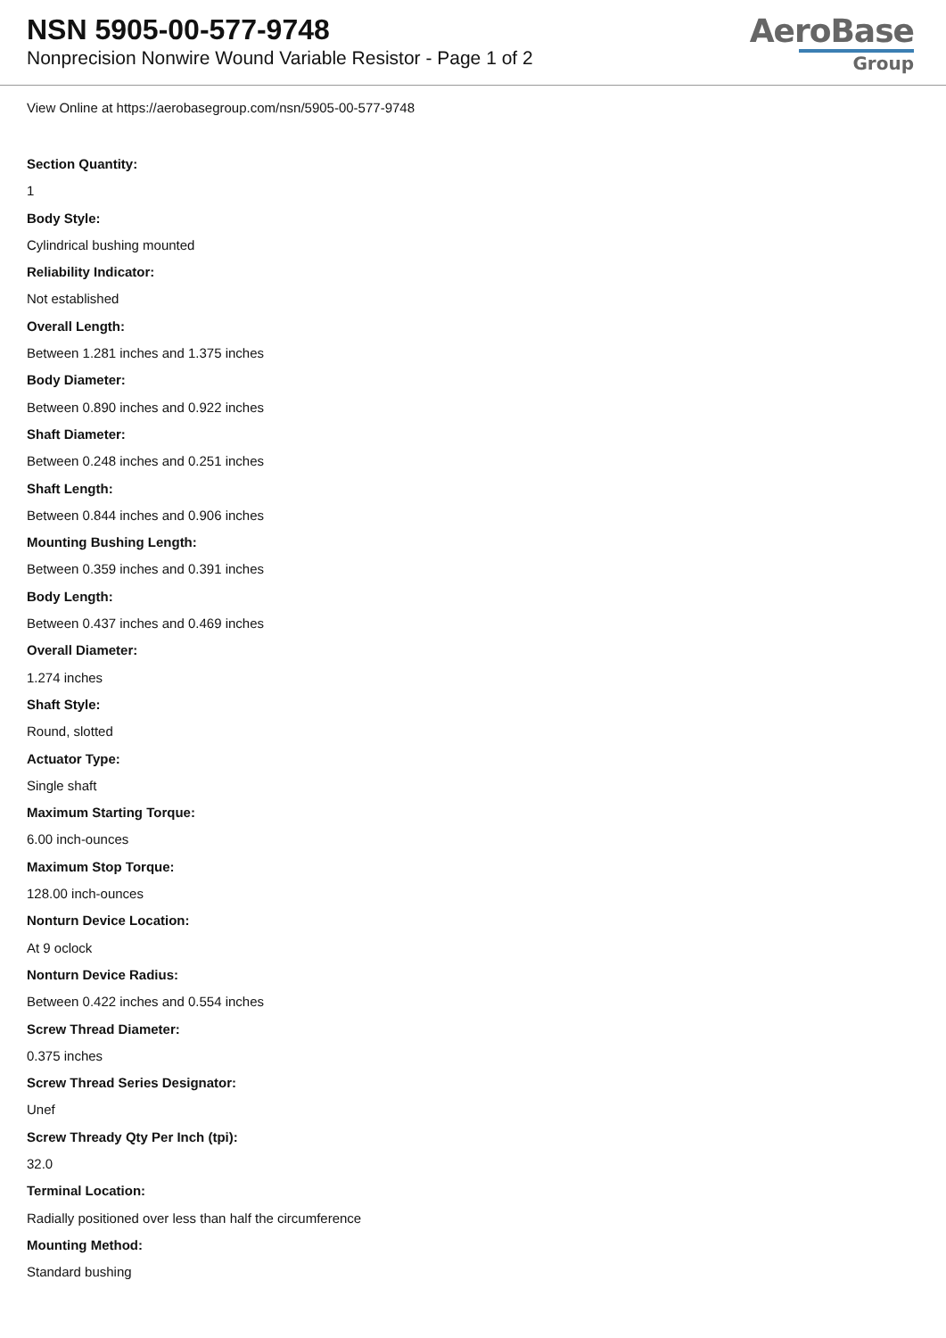NSN 5905-00-577-9748
Nonprecision Nonwire Wound Variable Resistor - Page 1 of 2
AeroBase
Group
View Online at https://aerobasegroup.com/nsn/5905-00-577-9748
Section Quantity:
1
Body Style:
Cylindrical bushing mounted
Reliability Indicator:
Not established
Overall Length:
Between 1.281 inches and 1.375 inches
Body Diameter:
Between 0.890 inches and 0.922 inches
Shaft Diameter:
Between 0.248 inches and 0.251 inches
Shaft Length:
Between 0.844 inches and 0.906 inches
Mounting Bushing Length:
Between 0.359 inches and 0.391 inches
Body Length:
Between 0.437 inches and 0.469 inches
Overall Diameter:
1.274 inches
Shaft Style:
Round, slotted
Actuator Type:
Single shaft
Maximum Starting Torque:
6.00 inch-ounces
Maximum Stop Torque:
128.00 inch-ounces
Nonturn Device Location:
At 9 oclock
Nonturn Device Radius:
Between 0.422 inches and 0.554 inches
Screw Thread Diameter:
0.375 inches
Screw Thread Series Designator:
Unef
Screw Thready Qty Per Inch (tpi):
32.0
Terminal Location:
Radially positioned over less than half the circumference
Mounting Method:
Standard bushing